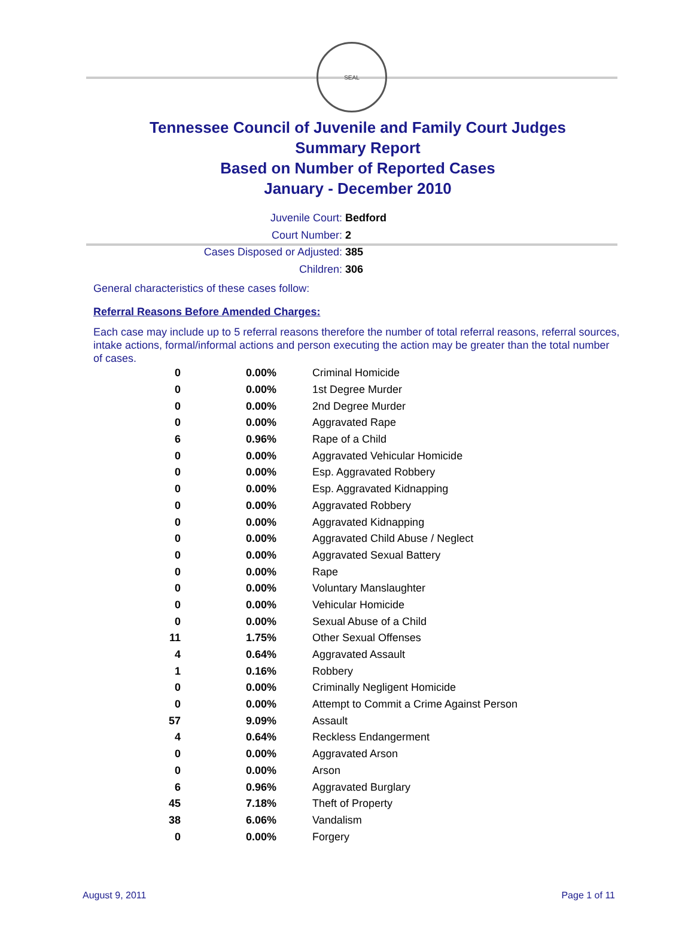SEAL
Tennessee Council of Juvenile and Family Court Judges
Summary Report
Based on Number of Reported Cases
January - December 2010
Juvenile Court: Bedford
Court Number: 2
Cases Disposed or Adjusted: 385
Children: 306
General characteristics of these cases follow:
Referral Reasons Before Amended Charges:
Each case may include up to 5 referral reasons therefore the number of total referral reasons, referral sources, intake actions, formal/informal actions and person executing the action may be greater than the total number of cases.
| 0 | 0.00% | Criminal Homicide |
| 0 | 0.00% | 1st Degree Murder |
| 0 | 0.00% | 2nd Degree Murder |
| 0 | 0.00% | Aggravated Rape |
| 6 | 0.96% | Rape of a Child |
| 0 | 0.00% | Aggravated Vehicular Homicide |
| 0 | 0.00% | Esp. Aggravated Robbery |
| 0 | 0.00% | Esp. Aggravated Kidnapping |
| 0 | 0.00% | Aggravated Robbery |
| 0 | 0.00% | Aggravated Kidnapping |
| 0 | 0.00% | Aggravated Child Abuse / Neglect |
| 0 | 0.00% | Aggravated Sexual Battery |
| 0 | 0.00% | Rape |
| 0 | 0.00% | Voluntary Manslaughter |
| 0 | 0.00% | Vehicular Homicide |
| 0 | 0.00% | Sexual Abuse of a Child |
| 11 | 1.75% | Other Sexual Offenses |
| 4 | 0.64% | Aggravated Assault |
| 1 | 0.16% | Robbery |
| 0 | 0.00% | Criminally Negligent Homicide |
| 0 | 0.00% | Attempt to Commit a Crime Against Person |
| 57 | 9.09% | Assault |
| 4 | 0.64% | Reckless Endangerment |
| 0 | 0.00% | Aggravated Arson |
| 0 | 0.00% | Arson |
| 6 | 0.96% | Aggravated Burglary |
| 45 | 7.18% | Theft of Property |
| 38 | 6.06% | Vandalism |
| 0 | 0.00% | Forgery |
August 9, 2011 Page 1 of 11